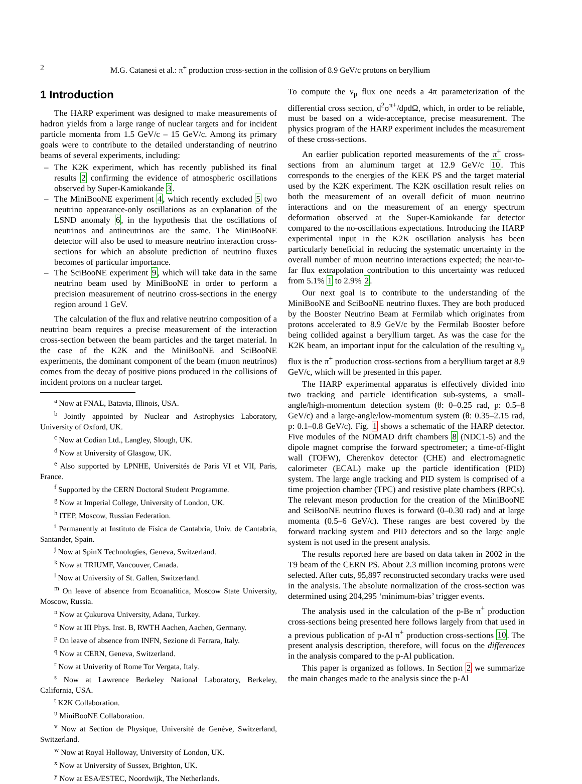2 M.G. Catanesi et al.: π<sup>+</sup> production cross-section in the collision of 8.9 GeV/c protons on beryllium
1 Introduction
The HARP experiment was designed to make measurements of hadron yields from a large range of nuclear targets and for incident particle momenta from 1.5 GeV/c – 15 GeV/c. Among its primary goals were to contribute to the detailed understanding of neutrino beams of several experiments, including:
– The K2K experiment, which has recently published its final results 2 confirming the evidence of atmospheric oscillations observed by Super-Kamiokande 3.
– The MiniBooNE experiment 4, which recently excluded 5 two neutrino appearance-only oscillations as an explanation of the LSND anomaly 6, in the hypothesis that the oscillations of neutrinos and antineutrinos are the same. The MiniBooNE detector will also be used to measure neutrino interaction cross-sections for which an absolute prediction of neutrino fluxes becomes of particular importance.
– The SciBooNE experiment 9, which will take data in the same neutrino beam used by MiniBooNE in order to perform a precision measurement of neutrino cross-sections in the energy region around 1 GeV.
The calculation of the flux and relative neutrino composition of a neutrino beam requires a precise measurement of the interaction cross-section between the beam particles and the target material. In the case of the K2K and the MiniBooNE and SciBooNE experiments, the dominant component of the beam (muon neutrinos) comes from the decay of positive pions produced in the collisions of incident protons on a nuclear target.
<sup>a</sup> Now at FNAL, Batavia, Illinois, USA.
<sup>b</sup> Jointly appointed by Nuclear and Astrophysics Laboratory, University of Oxford, UK.
<sup>c</sup> Now at Codian Ltd., Langley, Slough, UK.
<sup>d</sup> Now at University of Glasgow, UK.
<sup>e</sup> Also supported by LPNHE, Universités de Paris VI et VII, Paris, France.
<sup>f</sup> Supported by the CERN Doctoral Student Programme.
<sup>g</sup> Now at Imperial College, University of London, UK.
<sup>h</sup> ITEP, Moscow, Russian Federation.
<sup>i</sup> Permanently at Instituto de Física de Cantabria, Univ. de Cantabria, Santander, Spain.
<sup>j</sup> Now at SpinX Technologies, Geneva, Switzerland.
<sup>k</sup> Now at TRIUMF, Vancouver, Canada.
<sup>l</sup> Now at University of St. Gallen, Switzerland.
<sup>m</sup> On leave of absence from Ecoanalitica, Moscow State University, Moscow, Russia.
<sup>n</sup> Now at Çukurova University, Adana, Turkey.
<sup>o</sup> Now at III Phys. Inst. B, RWTH Aachen, Aachen, Germany.
<sup>p</sup> On leave of absence from INFN, Sezione di Ferrara, Italy.
<sup>q</sup> Now at CERN, Geneva, Switzerland.
<sup>r</sup> Now at Univerity of Rome Tor Vergata, Italy.
<sup>s</sup> Now at Lawrence Berkeley National Laboratory, Berkeley, California, USA.
<sup>t</sup> K2K Collaboration.
<sup>u</sup> MiniBooNE Collaboration.
<sup>v</sup> Now at Section de Physique, Université de Genève, Switzerland, Switzerland.
<sup>w</sup> Now at Royal Holloway, University of London, UK.
<sup>x</sup> Now at University of Sussex, Brighton, UK.
<sup>y</sup> Now at ESA/ESTEC, Noordwijk, The Netherlands.
To compute the ν<sub>μ</sub> flux one needs a 4π parameterization of the differential cross section, d<sup>2</sup>σ<sup>π+</sup>/dpdΩ, which, in order to be reliable, must be based on a wide-acceptance, precise measurement. The physics program of the HARP experiment includes the measurement of these cross-sections.
An earlier publication reported measurements of the π<sup>+</sup> cross-sections from an aluminum target at 12.9 GeV/c 10. This corresponds to the energies of the KEK PS and the target material used by the K2K experiment. The K2K oscillation result relies on both the measurement of an overall deficit of muon neutrino interactions and on the measurement of an energy spectrum deformation observed at the Super-Kamiokande far detector compared to the no-oscillations expectations. Introducing the HARP experimental input in the K2K oscillation analysis has been particularly beneficial in reducing the systematic uncertainty in the overall number of muon neutrino interactions expected; the near-to-far flux extrapolation contribution to this uncertainty was reduced from 5.1% 1 to 2.9% 2.
Our next goal is to contribute to the understanding of the MiniBooNE and SciBooNE neutrino fluxes. They are both produced by the Booster Neutrino Beam at Fermilab which originates from protons accelerated to 8.9 GeV/c by the Fermilab Booster before being collided against a beryllium target. As was the case for the K2K beam, an important input for the calculation of the resulting ν<sub>μ</sub> flux is the π<sup>+</sup> production cross-sections from a beryllium target at 8.9 GeV/c, which will be presented in this paper.
The HARP experimental apparatus is effectively divided into two tracking and particle identification sub-systems, a small-angle/high-momentum detection system (θ: 0–0.25 rad, p: 0.5–8 GeV/c) and a large-angle/low-momentum system (θ: 0.35–2.15 rad, p: 0.1–0.8 GeV/c). Fig. 1 shows a schematic of the HARP detector. Five modules of the NOMAD drift chambers 8 (NDC1-5) and the dipole magnet comprise the forward spectrometer; a time-of-flight wall (TOFW), Cherenkov detector (CHE) and electromagnetic calorimeter (ECAL) make up the particle identification (PID) system. The large angle tracking and PID system is comprised of a time projection chamber (TPC) and resistive plate chambers (RPCs). The relevant meson production for the creation of the MiniBooNE and SciBooNE neutrino fluxes is forward (0–0.30 rad) and at large momenta (0.5–6 GeV/c). These ranges are best covered by the forward tracking system and PID detectors and so the large angle system is not used in the present analysis.
The results reported here are based on data taken in 2002 in the T9 beam of the CERN PS. About 2.3 million incoming protons were selected. After cuts, 95,897 reconstructed secondary tracks were used in the analysis. The absolute normalization of the cross-section was determined using 204,295 ‘minimum-bias’ trigger events.
The analysis used in the calculation of the p-Be π<sup>+</sup> production cross-sections being presented here follows largely from that used in a previous publication of p-Al π<sup>+</sup> production cross-sections 10. The present analysis description, therefore, will focus on the differences in the analysis compared to the p-Al publication.
This paper is organized as follows. In Section 2 we summarize the main changes made to the analysis since the p-Al